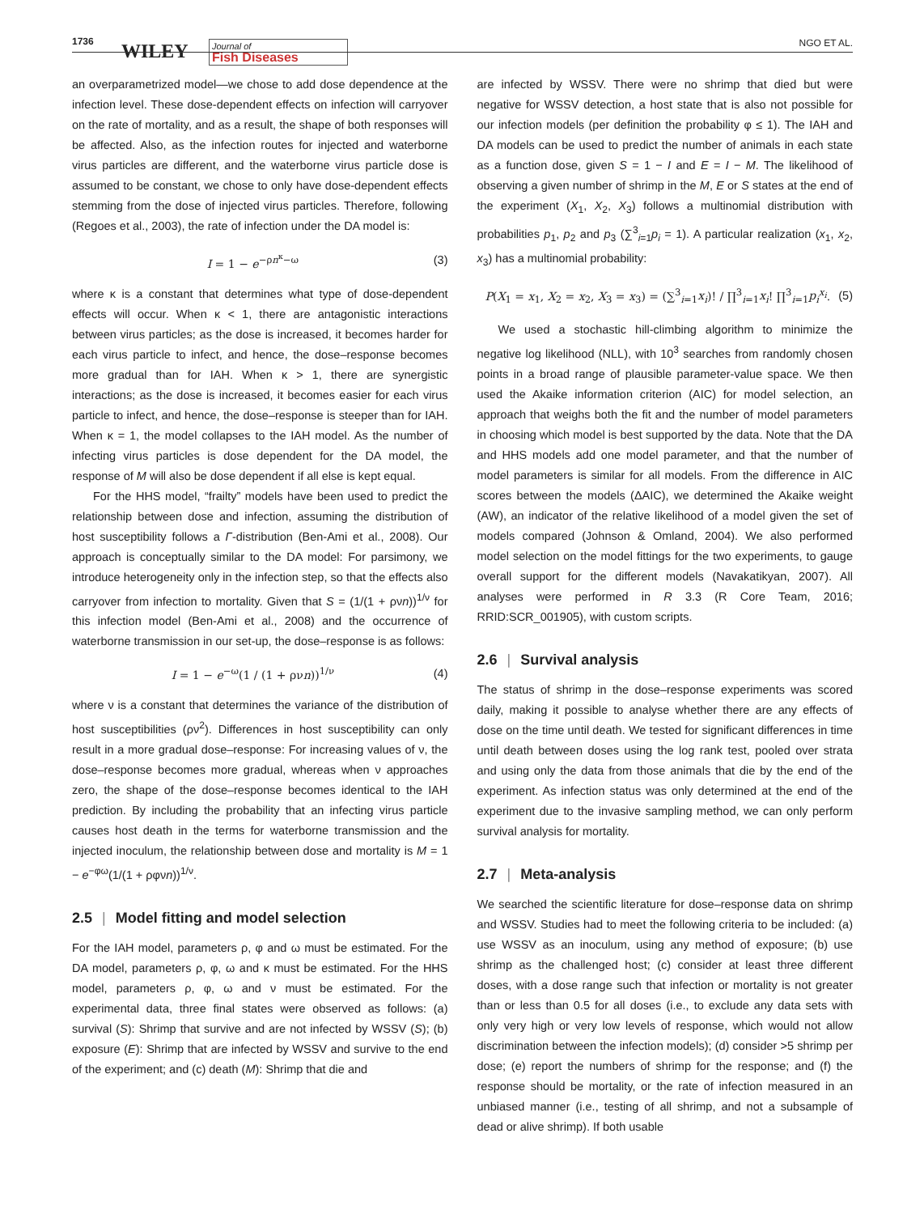1736 WILEY Journal of
Fish Diseases
NGO ET AL.
an overparametrized model—we chose to add dose dependence at the infection level. These dose-dependent effects on infection will carryover on the rate of mortality, and as a result, the shape of both responses will be affected. Also, as the infection routes for injected and waterborne virus particles are different, and the waterborne virus particle dose is assumed to be constant, we chose to only have dose-dependent effects stemming from the dose of injected virus particles. Therefore, following (Regoes et al., 2003), the rate of infection under the DA model is:
I = 1 − e<sup>−ρn<sup>κ</sup>−ω</sup> (3)
where κ is a constant that determines what type of dose-dependent effects will occur. When κ < 1, there are antagonistic interactions between virus particles; as the dose is increased, it becomes harder for each virus particle to infect, and hence, the dose–response becomes more gradual than for IAH. When κ > 1, there are synergistic interactions; as the dose is increased, it becomes easier for each virus particle to infect, and hence, the dose–response is steeper than for IAH. When κ = 1, the model collapses to the IAH model. As the number of infecting virus particles is dose dependent for the DA model, the response of M will also be dose dependent if all else is kept equal.
For the HHS model, “frailty” models have been used to predict the relationship between dose and infection, assuming the distribution of host susceptibility follows a Γ-distribution (Ben-Ami et al., 2008). Our approach is conceptually similar to the DA model: For parsimony, we introduce heterogeneity only in the infection step, so that the effects also carryover from infection to mortality. Given that S = (1/(1 + ρνn))<sup>1/ν</sup> for this infection model (Ben-Ami et al., 2008) and the occurrence of waterborne transmission in our set-up, the dose–response is as follows:
I = 1 − e<sup>−ω</sup>(1 / (1 + ρνn))<sup>1/ν</sup> (4)
where ν is a constant that determines the variance of the distribution of host susceptibilities (ρν<sup>2</sup>). Differences in host susceptibility can only result in a more gradual dose–response: For increasing values of ν, the dose–response becomes more gradual, whereas when ν approaches zero, the shape of the dose–response becomes identical to the IAH prediction. By including the probability that an infecting virus particle causes host death in the terms for waterborne transmission and the injected inoculum, the relationship between dose and mortality is M = 1 − e<sup>−φω</sup>(1/(1 + ρφνn))<sup>1/ν</sup>.
2.5 | Model fitting and model selection
For the IAH model, parameters ρ, φ and ω must be estimated. For the DA model, parameters ρ, φ, ω and κ must be estimated. For the HHS model, parameters ρ, φ, ω and ν must be estimated. For the experimental data, three final states were observed as follows: (a) survival (S): Shrimp that survive and are not infected by WSSV (S); (b) exposure (E): Shrimp that are infected by WSSV and survive to the end of the experiment; and (c) death (M): Shrimp that die and
are infected by WSSV. There were no shrimp that died but were negative for WSSV detection, a host state that is also not possible for our infection models (per definition the probability φ ≤ 1). The IAH and DA models can be used to predict the number of animals in each state as a function dose, given S = 1 − I and E = I − M. The likelihood of observing a given number of shrimp in the M, E or S states at the end of the experiment (X<sub>1</sub>, X<sub>2</sub>, X<sub>3</sub>) follows a multinomial distribution with probabilities p<sub>1</sub>, p<sub>2</sub> and p<sub>3</sub> (∑<sup>3</sup><sub>i=1</sub>p<sub>i</sub> = 1). A particular realization (x<sub>1</sub>, x<sub>2</sub>, x<sub>3</sub>) has a multinomial probability:
P(X<sub>1</sub> = x<sub>1</sub>, X<sub>2</sub> = x<sub>2</sub>, X<sub>3</sub> = x<sub>3</sub>) = (∑<sup>3</sup><sub>i=1</sub>x<sub>i</sub>)! / ∏<sup>3</sup><sub>i=1</sub>x<sub>i</sub>! ∏<sup>3</sup><sub>i=1</sub>p<sub>i</sub><sup>x<sub>i</sub></sup>. (5)
We used a stochastic hill-climbing algorithm to minimize the negative log likelihood (NLL), with 10<sup>3</sup> searches from randomly chosen points in a broad range of plausible parameter-value space. We then used the Akaike information criterion (AIC) for model selection, an approach that weighs both the fit and the number of model parameters in choosing which model is best supported by the data. Note that the DA and HHS models add one model parameter, and that the number of model parameters is similar for all models. From the difference in AIC scores between the models (ΔAIC), we determined the Akaike weight (AW), an indicator of the relative likelihood of a model given the set of models compared (Johnson & Omland, 2004). We also performed model selection on the model fittings for the two experiments, to gauge overall support for the different models (Navakatikyan, 2007). All analyses were performed in R 3.3 (R Core Team, 2016; RRID:SCR_001905), with custom scripts.
2.6 | Survival analysis
The status of shrimp in the dose–response experiments was scored daily, making it possible to analyse whether there are any effects of dose on the time until death. We tested for significant differences in time until death between doses using the log rank test, pooled over strata and using only the data from those animals that die by the end of the experiment. As infection status was only determined at the end of the experiment due to the invasive sampling method, we can only perform survival analysis for mortality.
2.7 | Meta-analysis
We searched the scientific literature for dose–response data on shrimp and WSSV. Studies had to meet the following criteria to be included: (a) use WSSV as an inoculum, using any method of exposure; (b) use shrimp as the challenged host; (c) consider at least three different doses, with a dose range such that infection or mortality is not greater than or less than 0.5 for all doses (i.e., to exclude any data sets with only very high or very low levels of response, which would not allow discrimination between the infection models); (d) consider >5 shrimp per dose; (e) report the numbers of shrimp for the response; and (f) the response should be mortality, or the rate of infection measured in an unbiased manner (i.e., testing of all shrimp, and not a subsample of dead or alive shrimp). If both usable